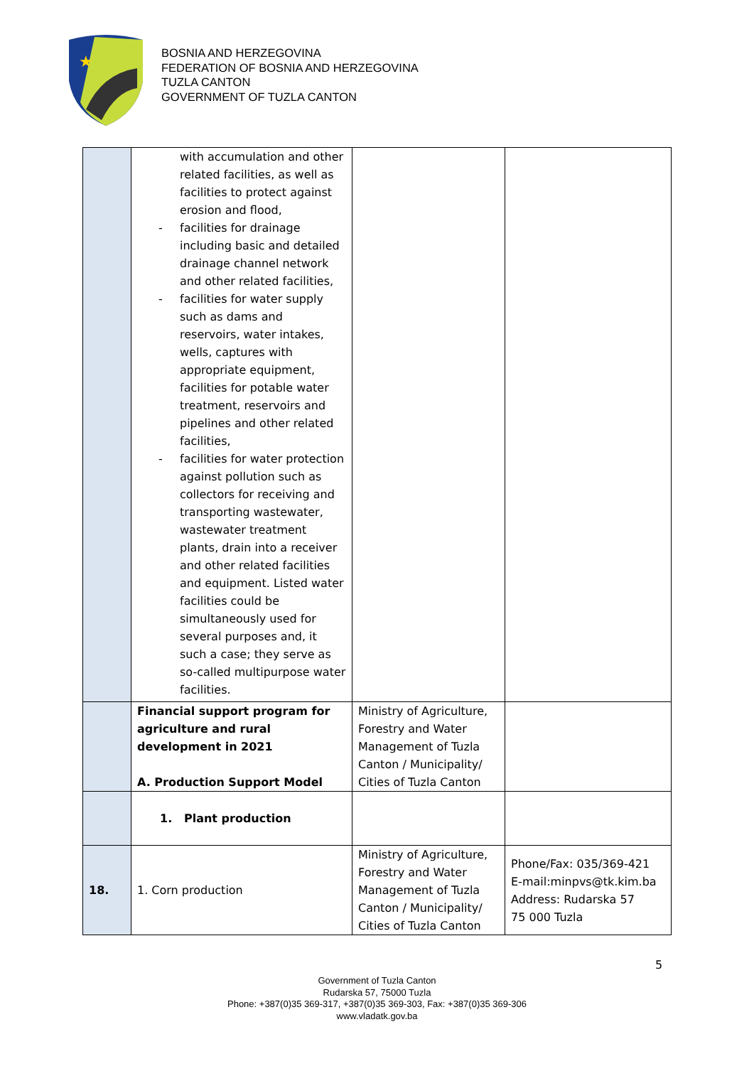★
BOSNIA AND HERZEGOVINA
FEDERATION OF BOSNIA AND HERZEGOVINA
TUZLA CANTON
GOVERNMENT OF TUZLA CANTON
| | with accumulation and other related facilities, as well as facilities to protect against erosion and flood, - facilities for drainage including basic and detailed drainage channel network and other related facilities, - facilities for water supply such as dams and reservoirs, water intakes, wells, captures with appropriate equipment, facilities for potable water treatment, reservoirs and pipelines and other related facilities, - facilities for water protection against pollution such as collectors for receiving and transporting wastewater, wastewater treatment plants, drain into a receiver and other related facilities and equipment. Listed water facilities could be simultaneously used for several purposes and, it such a case; they serve as so-called multipurpose water facilities. | | |
| | Financial support program for agriculture and rural development in 2021 A. Production Support Model | Ministry of Agriculture, Forestry and Water Management of Tuzla Canton / Municipality/ Cities of Tuzla Canton | |
| | 1. Plant production | | |
| 18. | 1. Corn production | Ministry of Agriculture, Forestry and Water Management of Tuzla Canton / Municipality/ Cities of Tuzla Canton | Phone/Fax: 035/369-421 E-mail:minpvs@tk.kim.ba Address: Rudarska 57 75 000 Tuzla |
5
Government of Tuzla Canton
Rudarska 57, 75000 Tuzla
Phone: +387(0)35 369-317, +387(0)35 369-303, Fax: +387(0)35 369-306
www.vladatk.gov.ba